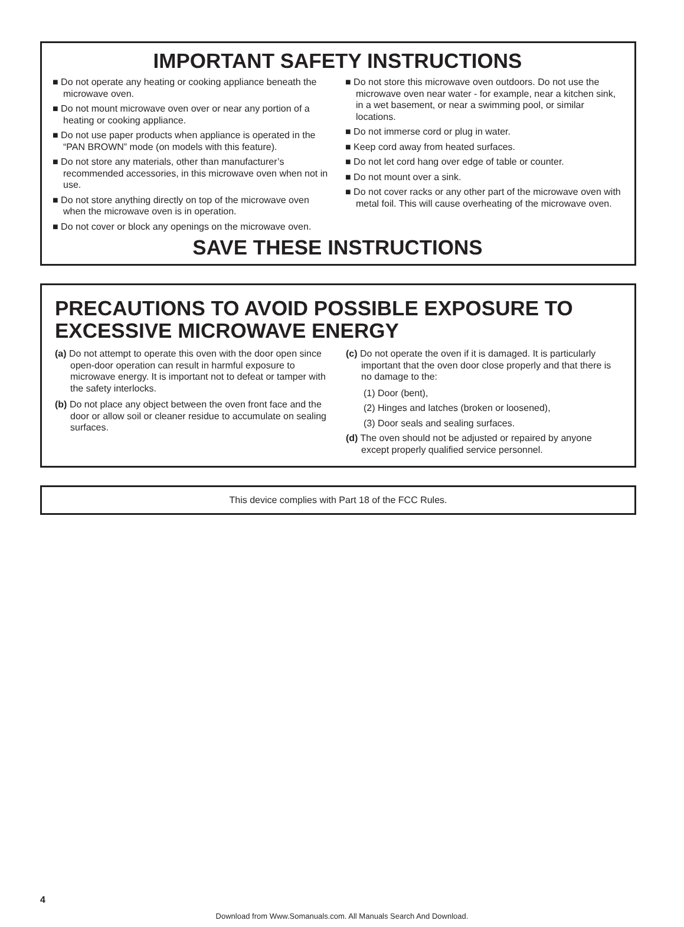IMPORTANT SAFETY INSTRUCTIONS
■ Do not operate any heating or cooking appliance beneath the microwave oven.
■ Do not mount microwave oven over or near any portion of a heating or cooking appliance.
■ Do not use paper products when appliance is operated in the “PAN BROWN” mode (on models with this feature).
■ Do not store any materials, other than manufacturer’s recommended accessories, in this microwave oven when not in use.
■ Do not store anything directly on top of the microwave oven when the microwave oven is in operation.
■ Do not cover or block any openings on the microwave oven.
■ Do not store this microwave oven outdoors. Do not use the microwave oven near water - for example, near a kitchen sink, in a wet basement, or near a swimming pool, or similar locations.
■ Do not immerse cord or plug in water.
■ Keep cord away from heated surfaces.
■ Do not let cord hang over edge of table or counter.
■ Do not mount over a sink.
■ Do not cover racks or any other part of the microwave oven with metal foil. This will cause overheating of the microwave oven.
SAVE THESE INSTRUCTIONS
PRECAUTIONS TO AVOID POSSIBLE EXPOSURE TO EXCESSIVE MICROWAVE ENERGY
(a) Do not attempt to operate this oven with the door open since open-door operation can result in harmful exposure to microwave energy. It is important not to defeat or tamper with the safety interlocks.
(b) Do not place any object between the oven front face and the door or allow soil or cleaner residue to accumulate on sealing surfaces.
(c) Do not operate the oven if it is damaged. It is particularly important that the oven door close properly and that there is no damage to the:
(1) Door (bent),
(2) Hinges and latches (broken or loosened),
(3) Door seals and sealing surfaces.
(d) The oven should not be adjusted or repaired by anyone except properly qualified service personnel.
This device complies with Part 18 of the FCC Rules.
4
Download from Www.Somanuals.com. All Manuals Search And Download.